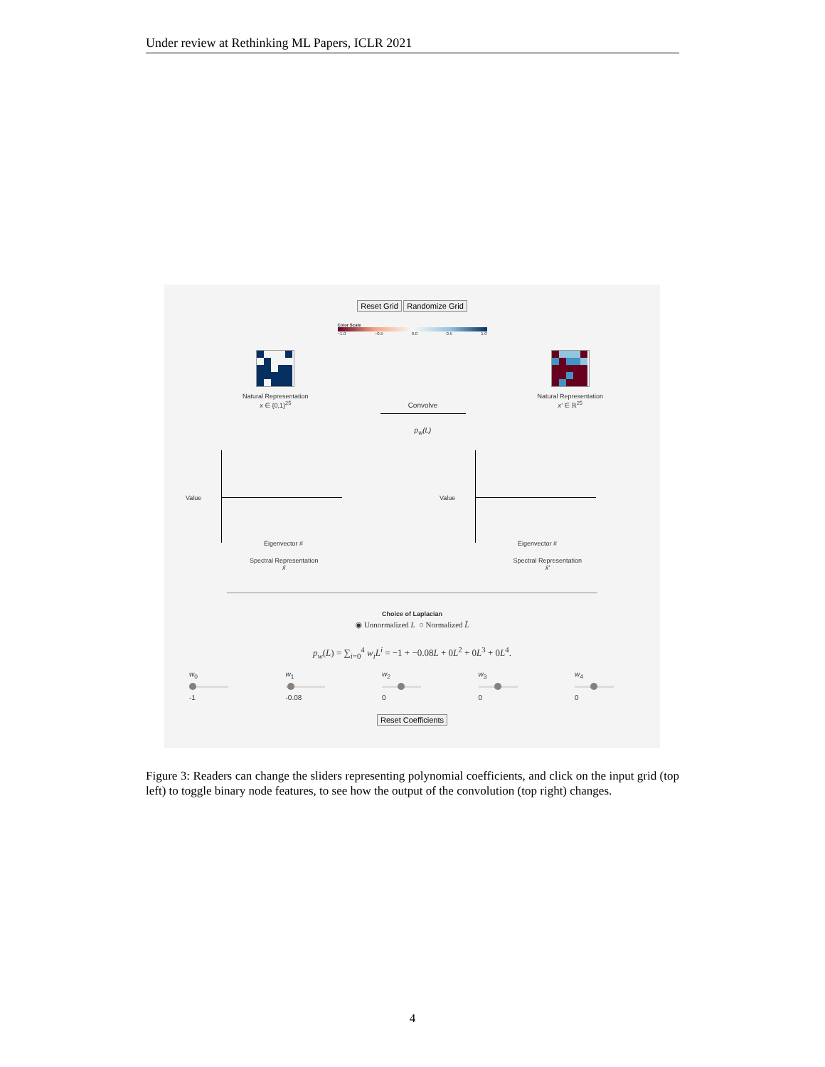Under review at Rethinking ML Papers, ICLR 2021
Reset Grid Randomize Grid
Color Scale
−1.0 −0.5 0.0 0.5 1.0
Natural Representation
x ∈ {0,1}<sup>25</sup>
Convolve
p<sub>w</sub>(L)
Natural Representation
x′ ∈ ℝ<sup>25</sup>
Value
Eigenvector #
Value
Eigenvector #
Spectral Representation
x̂
Spectral Representation
x̂′
Choice of Laplacian
◉ Unnormalized L ○ Normalized L̃
p<sub>w</sub>(L) = ∑<sub>i=0</sub><sup>4</sup> w<sub>i</sub>L<sup>i</sup> = −1 + −0.08L + 0L<sup>2</sup> + 0L<sup>3</sup> + 0L<sup>4</sup>.
w<sub>0</sub>
-1
w<sub>1</sub>
-0.08
w<sub>2</sub>
0
w<sub>3</sub>
0
w<sub>4</sub>
0
Reset Coefficients
Figure 3: Readers can change the sliders representing polynomial coefficients, and click on the input grid (top left) to toggle binary node features, to see how the output of the convolution (top right) changes.
4